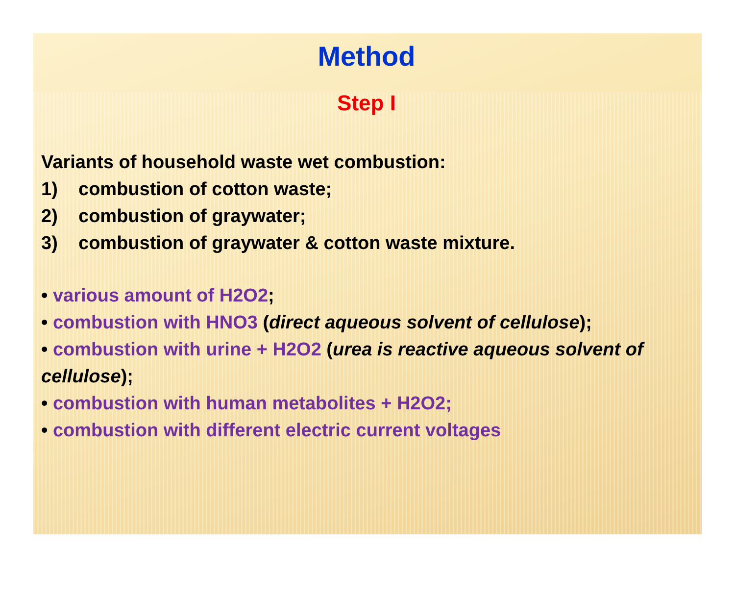Method
Step I
Variants of household waste wet combustion:
1) combustion of cotton waste;
2) combustion of graywater;
3) combustion of graywater & cotton waste mixture.
• various amount of H2O2;
• combustion with HNO3 (direct aqueous solvent of cellulose);
• combustion with urine + H2O2 (urea is reactive aqueous solvent of cellulose);
• combustion with human metabolites + H2O2;
• combustion with different electric current voltages